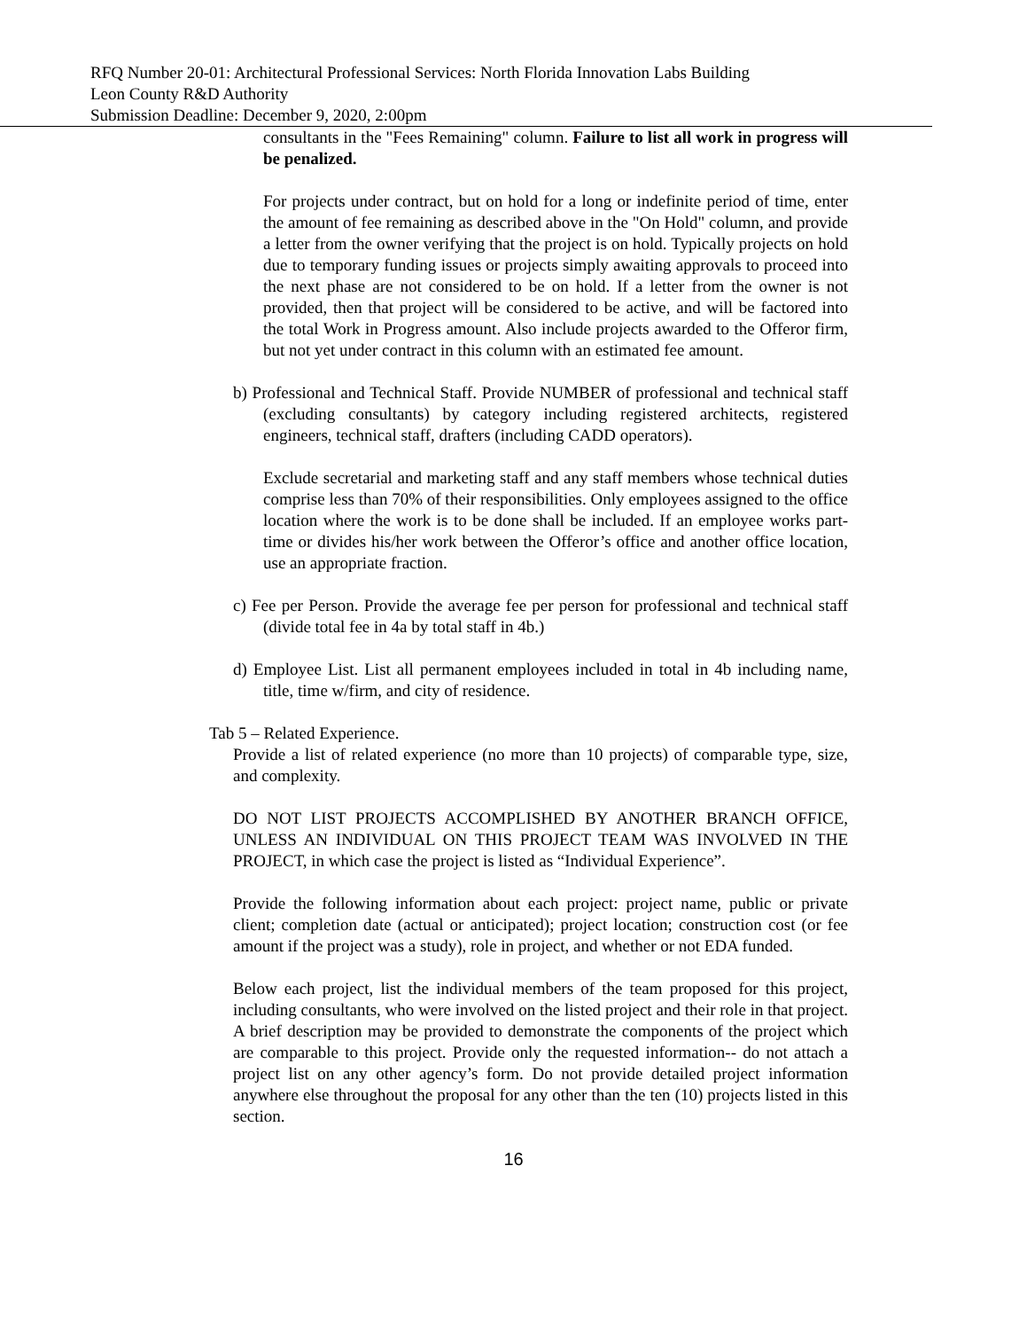RFQ Number 20-01: Architectural Professional Services: North Florida Innovation Labs Building
Leon County R&D Authority
Submission Deadline: December 9, 2020, 2:00pm
consultants in the "Fees Remaining" column. Failure to list all work in progress will be penalized.
For projects under contract, but on hold for a long or indefinite period of time, enter the amount of fee remaining as described above in the "On Hold" column, and provide a letter from the owner verifying that the project is on hold. Typically projects on hold due to temporary funding issues or projects simply awaiting approvals to proceed into the next phase are not considered to be on hold. If a letter from the owner is not provided, then that project will be considered to be active, and will be factored into the total Work in Progress amount. Also include projects awarded to the Offeror firm, but not yet under contract in this column with an estimated fee amount.
b) Professional and Technical Staff. Provide NUMBER of professional and technical staff (excluding consultants) by category including registered architects, registered engineers, technical staff, drafters (including CADD operators).
Exclude secretarial and marketing staff and any staff members whose technical duties comprise less than 70% of their responsibilities. Only employees assigned to the office location where the work is to be done shall be included. If an employee works part-time or divides his/her work between the Offeror’s office and another office location, use an appropriate fraction.
c) Fee per Person. Provide the average fee per person for professional and technical staff (divide total fee in 4a by total staff in 4b.)
d) Employee List. List all permanent employees included in total in 4b including name, title, time w/firm, and city of residence.
Tab 5 – Related Experience.
Provide a list of related experience (no more than 10 projects) of comparable type, size, and complexity.
DO NOT LIST PROJECTS ACCOMPLISHED BY ANOTHER BRANCH OFFICE, UNLESS AN INDIVIDUAL ON THIS PROJECT TEAM WAS INVOLVED IN THE PROJECT, in which case the project is listed as “Individual Experience”.
Provide the following information about each project: project name, public or private client; completion date (actual or anticipated); project location; construction cost (or fee amount if the project was a study), role in project, and whether or not EDA funded.
Below each project, list the individual members of the team proposed for this project, including consultants, who were involved on the listed project and their role in that project. A brief description may be provided to demonstrate the components of the project which are comparable to this project. Provide only the requested information-- do not attach a project list on any other agency’s form. Do not provide detailed project information anywhere else throughout the proposal for any other than the ten (10) projects listed in this section.
16